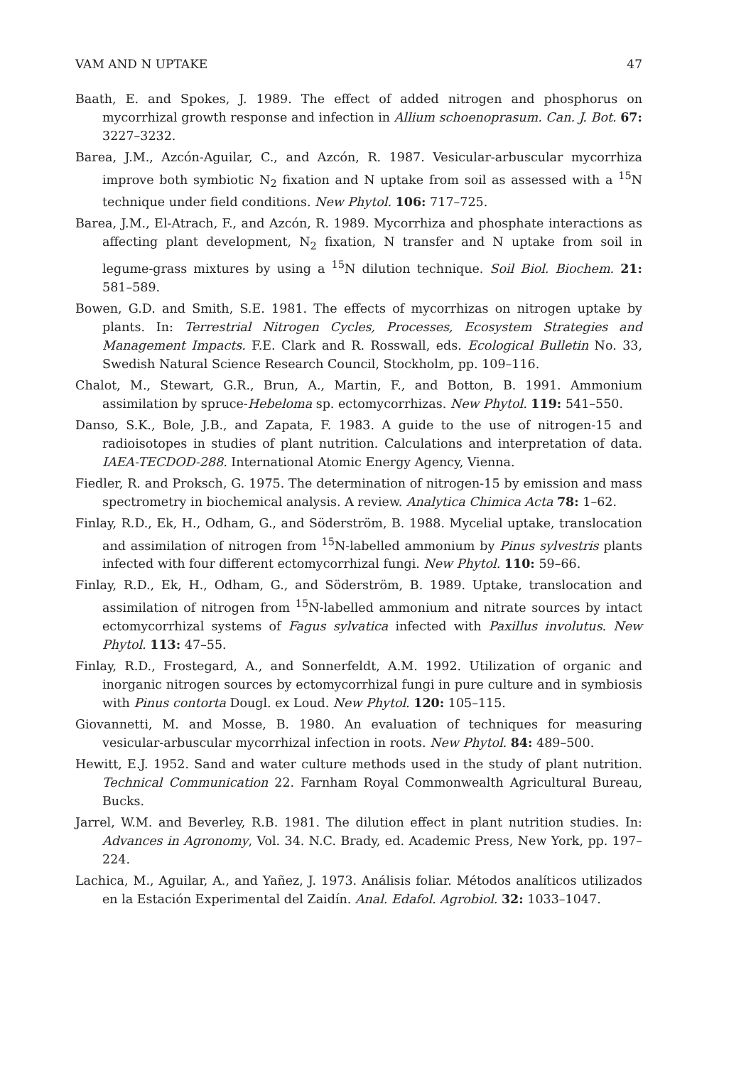VAM AND N UPTAKE 47
Baath, E. and Spokes, J. 1989. The effect of added nitrogen and phosphorus on mycorrhizal growth response and infection in Allium schoenoprasum. Can. J. Bot. 67: 3227–3232.
Barea, J.M., Azcón-Aguilar, C., and Azcón, R. 1987. Vesicular-arbuscular mycorrhiza improve both symbiotic N<sub>2</sub> fixation and N uptake from soil as assessed with a <sup>15</sup>N technique under field conditions. New Phytol. 106: 717–725.
Barea, J.M., El-Atrach, F., and Azcón, R. 1989. Mycorrhiza and phosphate interactions as affecting plant development, N<sub>2</sub> fixation, N transfer and N uptake from soil in legume-grass mixtures by using a <sup>15</sup>N dilution technique. Soil Biol. Biochem. 21: 581–589.
Bowen, G.D. and Smith, S.E. 1981. The effects of mycorrhizas on nitrogen uptake by plants. In: Terrestrial Nitrogen Cycles, Processes, Ecosystem Strategies and Management Impacts. F.E. Clark and R. Rosswall, eds. Ecological Bulletin No. 33, Swedish Natural Science Research Council, Stockholm, pp. 109–116.
Chalot, M., Stewart, G.R., Brun, A., Martin, F., and Botton, B. 1991. Ammonium assimilation by spruce-Hebeloma sp. ectomycorrhizas. New Phytol. 119: 541–550.
Danso, S.K., Bole, J.B., and Zapata, F. 1983. A guide to the use of nitrogen-15 and radioisotopes in studies of plant nutrition. Calculations and interpretation of data. IAEA-TECDOD-288. International Atomic Energy Agency, Vienna.
Fiedler, R. and Proksch, G. 1975. The determination of nitrogen-15 by emission and mass spectrometry in biochemical analysis. A review. Analytica Chimica Acta 78: 1–62.
Finlay, R.D., Ek, H., Odham, G., and Söderström, B. 1988. Mycelial uptake, translocation and assimilation of nitrogen from <sup>15</sup>N-labelled ammonium by Pinus sylvestris plants infected with four different ectomycorrhizal fungi. New Phytol. 110: 59–66.
Finlay, R.D., Ek, H., Odham, G., and Söderström, B. 1989. Uptake, translocation and assimilation of nitrogen from <sup>15</sup>N-labelled ammonium and nitrate sources by intact ectomycorrhizal systems of Fagus sylvatica infected with Paxillus involutus. New Phytol. 113: 47–55.
Finlay, R.D., Frostegard, A., and Sonnerfeldt, A.M. 1992. Utilization of organic and inorganic nitrogen sources by ectomycorrhizal fungi in pure culture and in symbiosis with Pinus contorta Dougl. ex Loud. New Phytol. 120: 105–115.
Giovannetti, M. and Mosse, B. 1980. An evaluation of techniques for measuring vesicular-arbuscular mycorrhizal infection in roots. New Phytol. 84: 489–500.
Hewitt, E.J. 1952. Sand and water culture methods used in the study of plant nutrition. Technical Communication 22. Farnham Royal Commonwealth Agricultural Bureau, Bucks.
Jarrel, W.M. and Beverley, R.B. 1981. The dilution effect in plant nutrition studies. In: Advances in Agronomy, Vol. 34. N.C. Brady, ed. Academic Press, New York, pp. 197–224.
Lachica, M., Aguilar, A., and Yañez, J. 1973. Análisis foliar. Métodos analíticos utilizados en la Estación Experimental del Zaidín. Anal. Edafol. Agrobiol. 32: 1033–1047.